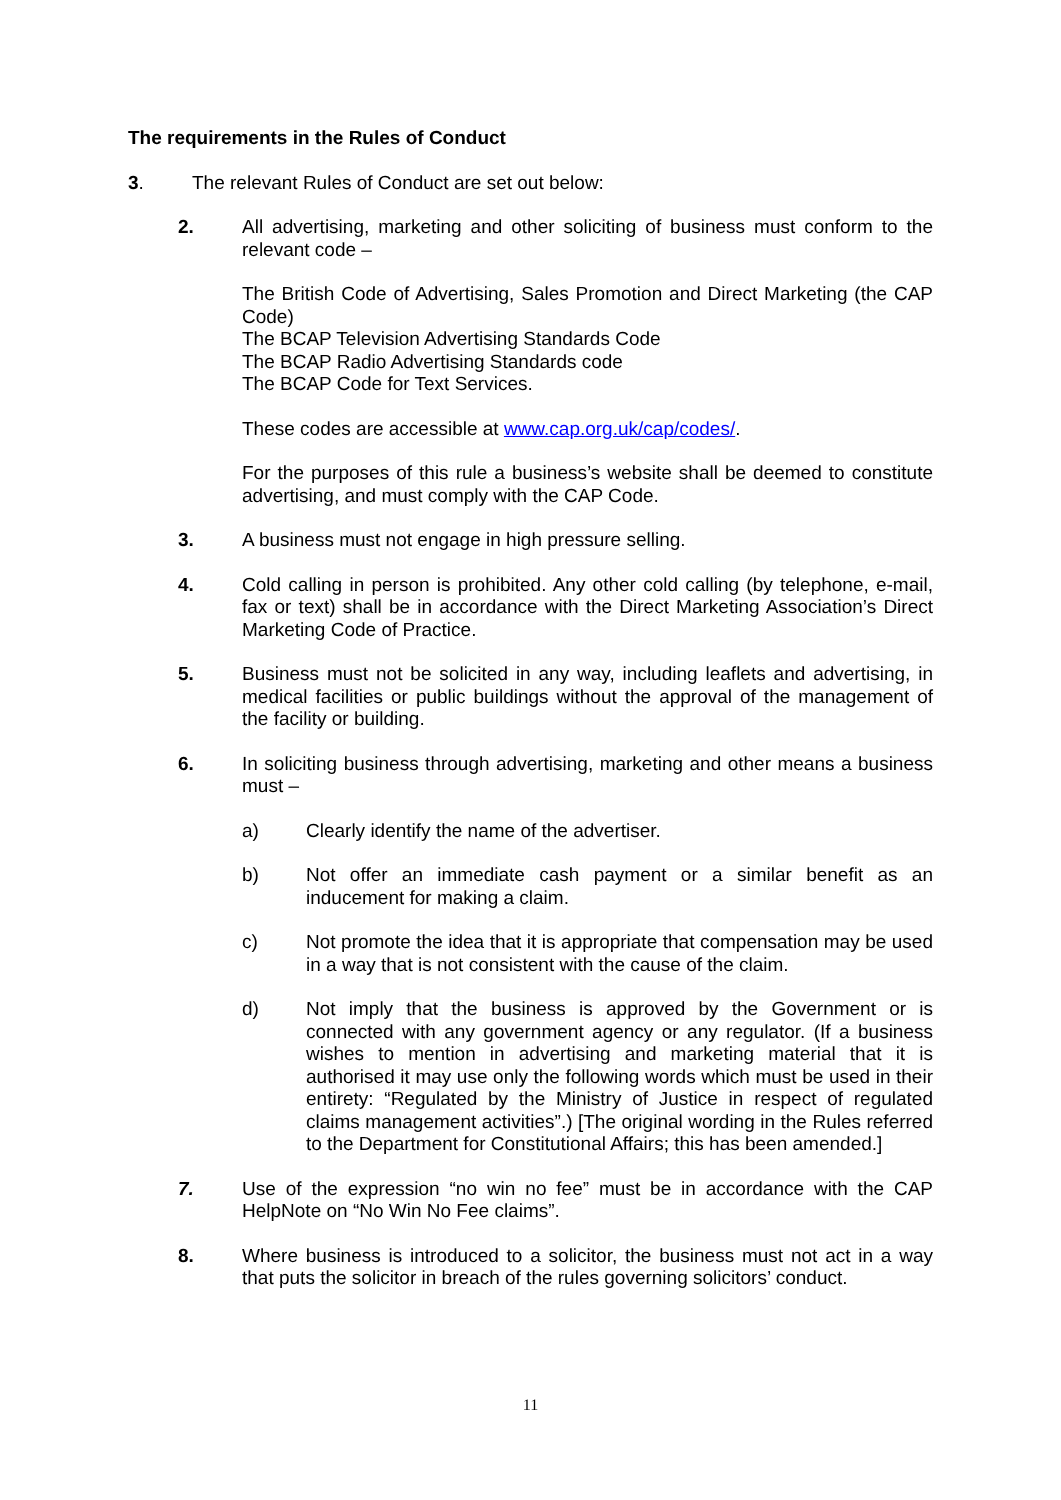The requirements in the Rules of Conduct
3. The relevant Rules of Conduct are set out below:
2. All advertising, marketing and other soliciting of business must conform to the relevant code –
The British Code of Advertising, Sales Promotion and Direct Marketing (the CAP Code)
The BCAP Television Advertising Standards Code
The BCAP Radio Advertising Standards code
The BCAP Code for Text Services.
These codes are accessible at www.cap.org.uk/cap/codes/.
For the purposes of this rule a business’s website shall be deemed to constitute advertising, and must comply with the CAP Code.
3. A business must not engage in high pressure selling.
4. Cold calling in person is prohibited. Any other cold calling (by telephone, e-mail, fax or text) shall be in accordance with the Direct Marketing Association’s Direct Marketing Code of Practice.
5. Business must not be solicited in any way, including leaflets and advertising, in medical facilities or public buildings without the approval of the management of the facility or building.
6. In soliciting business through advertising, marketing and other means a business must –
a) Clearly identify the name of the advertiser.
b) Not offer an immediate cash payment or a similar benefit as an inducement for making a claim.
c) Not promote the idea that it is appropriate that compensation may be used in a way that is not consistent with the cause of the claim.
d) Not imply that the business is approved by the Government or is connected with any government agency or any regulator. (If a business wishes to mention in advertising and marketing material that it is authorised it may use only the following words which must be used in their entirety: “Regulated by the Ministry of Justice in respect of regulated claims management activities”.) [The original wording in the Rules referred to the Department for Constitutional Affairs; this has been amended.]
7. Use of the expression “no win no fee” must be in accordance with the CAP HelpNote on “No Win No Fee claims”.
8. Where business is introduced to a solicitor, the business must not act in a way that puts the solicitor in breach of the rules governing solicitors’ conduct.
11